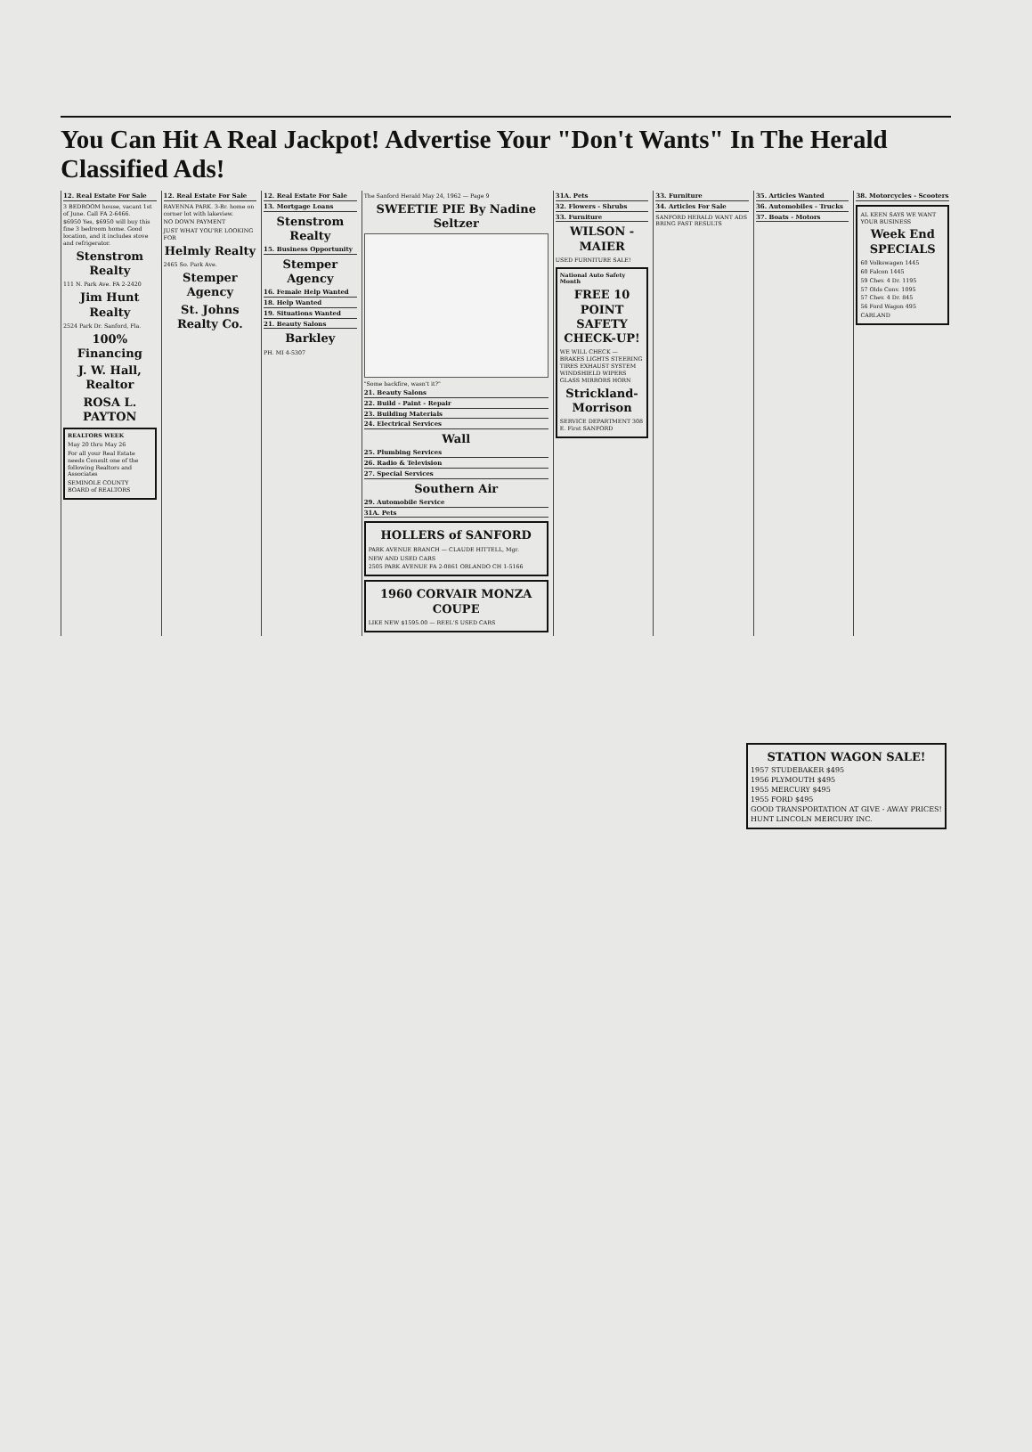You Can Hit A Real Jackpot! Advertise Your "Don't Wants" In The Herald Classified Ads!
12. Real Estate For Sale
3 BEDROOM house, vacant 1st of June. Call FA 2-6466.
$6950 Yes, $6950 will buy this fine 3 bedroom home. Good location, and it includes stove and refrigerator.
Stenstrom Realty
111 N. Park Ave. FA 2-2420
Jim Hunt Realty
2524 Park Dr. Sanford, Fla.
100% Financing
J. W. Hall, Realtor
ROSA L. PAYTON
REALTORS WEEK
May 20 thru May 26
For all your Real Estate needs Consult one of the following Realtors and Associates
SEMINOLE COUNTY BOARD of REALTORS
12. Real Estate For Sale
RAVENNA PARK. 3-Br. home on corner lot with lakeview.
NO DOWN PAYMENT
JUST WHAT YOU'RE LOOKING FOR
Helmly Realty
2465 So. Park Ave.
Stemper Agency
St. Johns Realty Co.
12. Real Estate For Sale
13. Mortgage Loans
Stenstrom Realty
15. Business Opportunity
Stemper Agency
16. Female Help Wanted
18. Help Wanted
19. Situations Wanted
21. Beauty Salons
Barkley
PH. MI 4-5307
The Sanford Herald May 24, 1962 — Page 9
SWEETIE PIE By Nadine Seltzer
"Some backfire, wasn't it?"
21. Beauty Salons
22. Build - Paint - Repair
23. Building Materials
24. Electrical Services
Wall
25. Plumbing Services
26. Radio & Television
27. Special Services
Southern Air
29. Automobile Service
31A. Pets
HOLLERS of SANFORD
PARK AVENUE BRANCH — CLAUDE HITTELL, Mgr.
NEW AND USED CARS
2505 PARK AVENUE FA 2-0861 ORLANDO CH 1-5166
1960 CORVAIR MONZA COUPE
LIKE NEW $1595.00 — REEL'S USED CARS
31A. Pets
32. Flowers - Shrubs
33. Furniture
WILSON - MAIER
USED FURNITURE SALE!
National Auto Safety Month
FREE 10 POINT SAFETY CHECK-UP!
WE WILL CHECK — BRAKES LIGHTS STEERING TIRES EXHAUST SYSTEM WINDSHIELD WIPERS GLASS MIRRORS HORN
Strickland-Morrison
SERVICE DEPARTMENT 308 E. First SANFORD
33. Furniture
34. Articles For Sale
SANFORD HERALD WANT ADS BRING FAST RESULTS
35. Articles Wanted
36. Automobiles - Trucks
37. Boats - Motors
38. Motorcycles - Scooters
AL KEEN SAYS WE WANT YOUR BUSINESS
Week End SPECIALS
60 Volkswagen 1445
60 Falcon 1445
59 Chev. 4 Dr. 1195
57 Olds Conv. 1095
57 Chev. 4 Dr. 845
56 Ford Wagon 495
CARLAND
STATION WAGON SALE!
1957 STUDEBAKER $495
1956 PLYMOUTH $495
1955 MERCURY $495
1955 FORD $495
GOOD TRANSPORTATION AT GIVE - AWAY PRICES!
HUNT LINCOLN MERCURY INC.